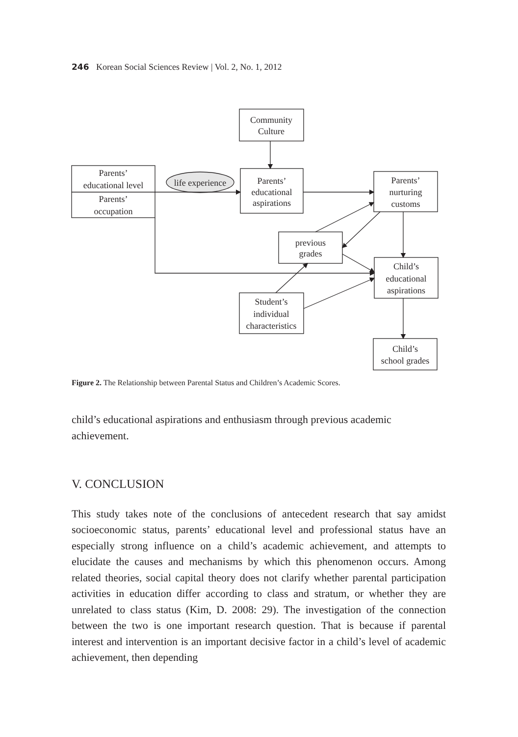246 Korean Social Sciences Review | Vol. 2, No. 1, 2012
Community
Culture
Parents’
educational level
Parents’
occupation
life experience
Parents’
educational
aspirations
Parents’
nurturing
customs
previous
grades
Child’s
educational
aspirations
Student’s
individual
characteristics
Child’s
school grades
Figure 2. The Relationship between Parental Status and Children’s Academic Scores.
child’s educational aspirations and enthusiasm through previous academic achievement.
V. CONCLUSION
This study takes note of the conclusions of antecedent research that say amidst socioeconomic status, parents’ educational level and professional status have an especially strong influence on a child’s academic achievement, and attempts to elucidate the causes and mechanisms by which this phenomenon occurs. Among related theories, social capital theory does not clarify whether parental participation activities in education differ according to class and stratum, or whether they are unrelated to class status (Kim, D. 2008: 29). The investigation of the connection between the two is one important research question. That is because if parental interest and intervention is an important decisive factor in a child’s level of academic achievement, then depending